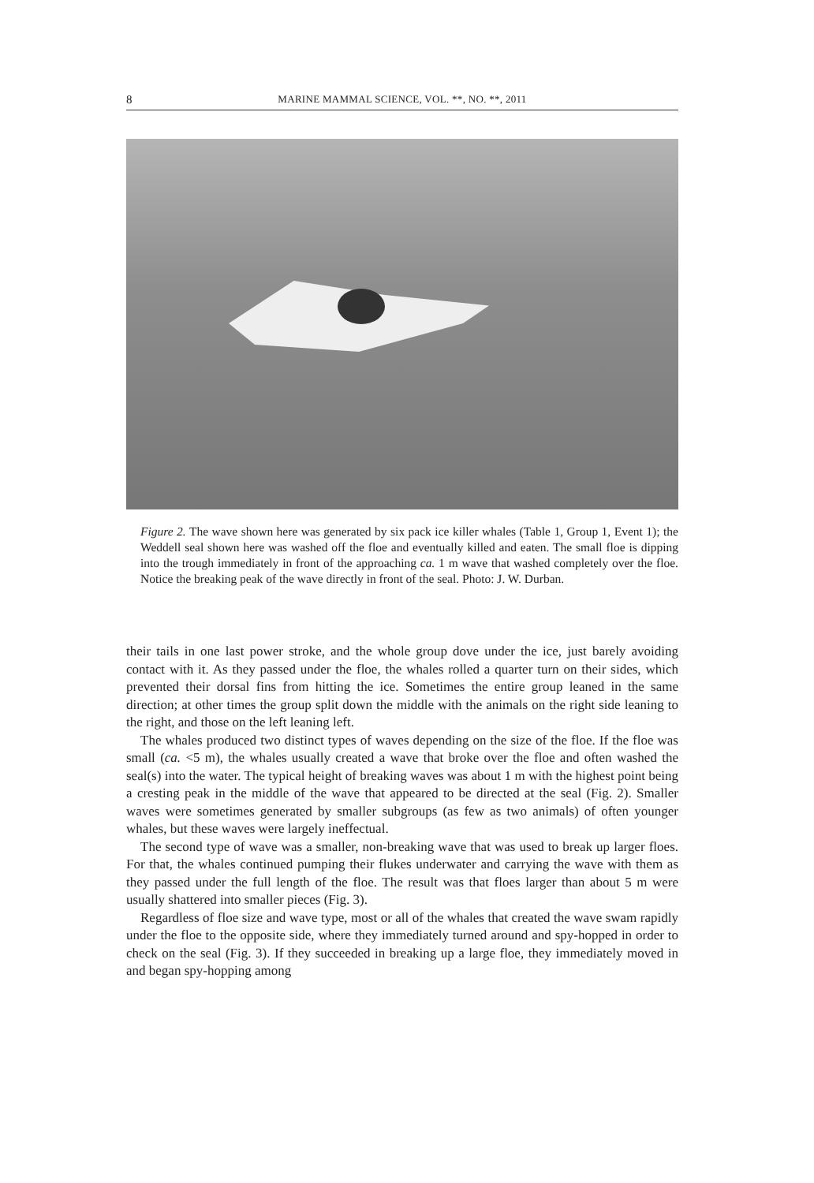8 MARINE MAMMAL SCIENCE, VOL. **, NO. **, 2011
Figure 2. The wave shown here was generated by six pack ice killer whales (Table 1, Group 1, Event 1); the Weddell seal shown here was washed off the floe and eventually killed and eaten. The small floe is dipping into the trough immediately in front of the approaching ca. 1 m wave that washed completely over the floe. Notice the breaking peak of the wave directly in front of the seal. Photo: J. W. Durban.
their tails in one last power stroke, and the whole group dove under the ice, just barely avoiding contact with it. As they passed under the floe, the whales rolled a quarter turn on their sides, which prevented their dorsal fins from hitting the ice. Sometimes the entire group leaned in the same direction; at other times the group split down the middle with the animals on the right side leaning to the right, and those on the left leaning left.
The whales produced two distinct types of waves depending on the size of the floe. If the floe was small (ca. <5 m), the whales usually created a wave that broke over the floe and often washed the seal(s) into the water. The typical height of breaking waves was about 1 m with the highest point being a cresting peak in the middle of the wave that appeared to be directed at the seal (Fig. 2). Smaller waves were sometimes generated by smaller subgroups (as few as two animals) of often younger whales, but these waves were largely ineffectual.
The second type of wave was a smaller, non-breaking wave that was used to break up larger floes. For that, the whales continued pumping their flukes underwater and carrying the wave with them as they passed under the full length of the floe. The result was that floes larger than about 5 m were usually shattered into smaller pieces (Fig. 3).
Regardless of floe size and wave type, most or all of the whales that created the wave swam rapidly under the floe to the opposite side, where they immediately turned around and spy-hopped in order to check on the seal (Fig. 3). If they succeeded in breaking up a large floe, they immediately moved in and began spy-hopping among